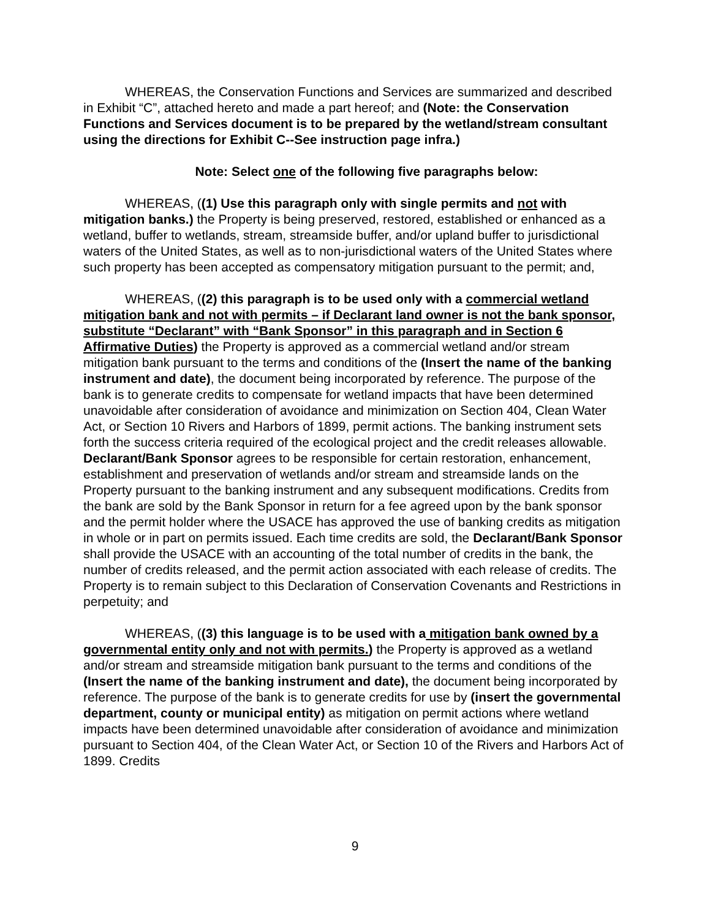WHEREAS, the Conservation Functions and Services are summarized and described in Exhibit “C”, attached hereto and made a part hereof; and (Note: the Conservation Functions and Services document is to be prepared by the wetland/stream consultant using the directions for Exhibit C--See instruction page infra.)
Note: Select one of the following five paragraphs below:
WHEREAS, ((1) Use this paragraph only with single permits and not with mitigation banks.) the Property is being preserved, restored, established or enhanced as a wetland, buffer to wetlands, stream, streamside buffer, and/or upland buffer to jurisdictional waters of the United States, as well as to non-jurisdictional waters of the United States where such property has been accepted as compensatory mitigation pursuant to the permit; and,
WHEREAS, ((2) this paragraph is to be used only with a commercial wetland mitigation bank and not with permits – if Declarant land owner is not the bank sponsor, substitute “Declarant” with “Bank Sponsor” in this paragraph and in Section 6 Affirmative Duties) the Property is approved as a commercial wetland and/or stream mitigation bank pursuant to the terms and conditions of the (Insert the name of the banking instrument and date), the document being incorporated by reference. The purpose of the bank is to generate credits to compensate for wetland impacts that have been determined unavoidable after consideration of avoidance and minimization on Section 404, Clean Water Act, or Section 10 Rivers and Harbors of 1899, permit actions. The banking instrument sets forth the success criteria required of the ecological project and the credit releases allowable. Declarant/Bank Sponsor agrees to be responsible for certain restoration, enhancement, establishment and preservation of wetlands and/or stream and streamside lands on the Property pursuant to the banking instrument and any subsequent modifications. Credits from the bank are sold by the Bank Sponsor in return for a fee agreed upon by the bank sponsor and the permit holder where the USACE has approved the use of banking credits as mitigation in whole or in part on permits issued. Each time credits are sold, the Declarant/Bank Sponsor shall provide the USACE with an accounting of the total number of credits in the bank, the number of credits released, and the permit action associated with each release of credits. The Property is to remain subject to this Declaration of Conservation Covenants and Restrictions in perpetuity; and
WHEREAS, ((3) this language is to be used with a mitigation bank owned by a governmental entity only and not with permits.) the Property is approved as a wetland and/or stream and streamside mitigation bank pursuant to the terms and conditions of the (Insert the name of the banking instrument and date), the document being incorporated by reference. The purpose of the bank is to generate credits for use by (insert the governmental department, county or municipal entity) as mitigation on permit actions where wetland impacts have been determined unavoidable after consideration of avoidance and minimization pursuant to Section 404, of the Clean Water Act, or Section 10 of the Rivers and Harbors Act of 1899. Credits
9